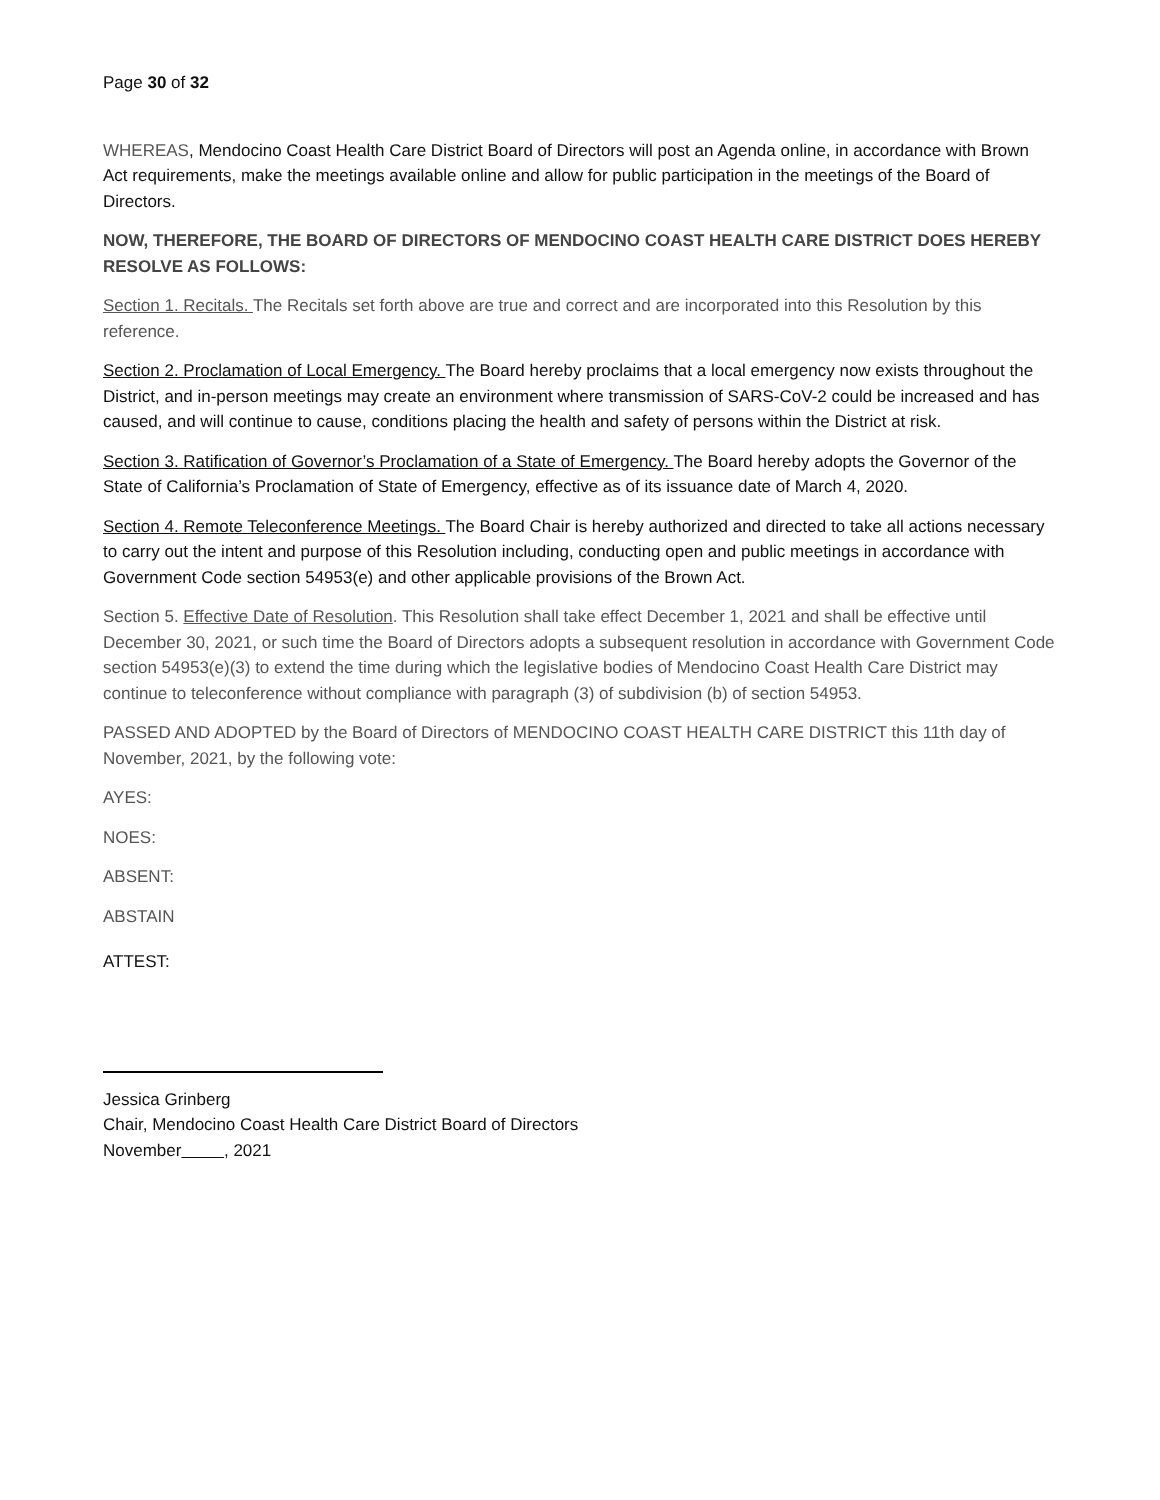Page 30 of 32
WHEREAS, Mendocino Coast Health Care District Board of Directors will post an Agenda online, in accordance with Brown Act requirements, make the meetings available online and allow for public participation in the meetings of the Board of Directors.
NOW, THEREFORE, THE BOARD OF DIRECTORS OF MENDOCINO COAST HEALTH CARE DISTRICT DOES HEREBY RESOLVE AS FOLLOWS:
Section 1. Recitals. The Recitals set forth above are true and correct and are incorporated into this Resolution by this reference.
Section 2. Proclamation of Local Emergency. The Board hereby proclaims that a local emergency now exists throughout the District, and in-person meetings may create an environment where transmission of SARS-CoV-2 could be increased and has caused, and will continue to cause, conditions placing the health and safety of persons within the District at risk.
Section 3. Ratification of Governor’s Proclamation of a State of Emergency. The Board hereby adopts the Governor of the State of California’s Proclamation of State of Emergency, effective as of its issuance date of March 4, 2020.
Section 4. Remote Teleconference Meetings. The Board Chair is hereby authorized and directed to take all actions necessary to carry out the intent and purpose of this Resolution including, conducting open and public meetings in accordance with Government Code section 54953(e) and other applicable provisions of the Brown Act.
Section 5. Effective Date of Resolution. This Resolution shall take effect December 1, 2021 and shall be effective until December 30, 2021, or such time the Board of Directors adopts a subsequent resolution in accordance with Government Code section 54953(e)(3) to extend the time during which the legislative bodies of Mendocino Coast Health Care District may continue to teleconference without compliance with paragraph (3) of subdivision (b) of section 54953.
PASSED AND ADOPTED by the Board of Directors of MENDOCINO COAST HEALTH CARE DISTRICT this 11th day of November, 2021, by the following vote:
AYES:
NOES:
ABSENT:
ABSTAIN
ATTEST:
Jessica Grinberg
Chair, Mendocino Coast Health Care District Board of Directors
November , 2021